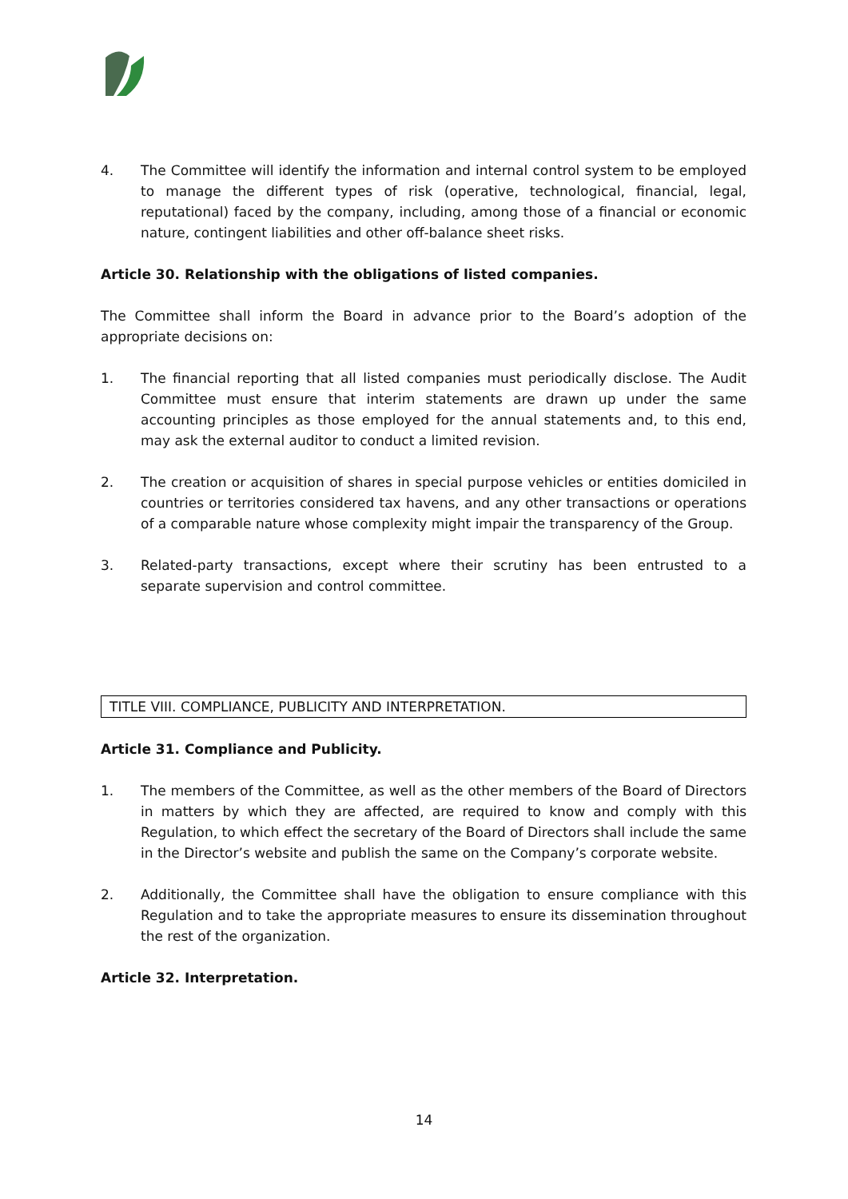4. The Committee will identify the information and internal control system to be employed to manage the different types of risk (operative, technological, financial, legal, reputational) faced by the company, including, among those of a financial or economic nature, contingent liabilities and other off-balance sheet risks.
Article 30. Relationship with the obligations of listed companies.
The Committee shall inform the Board in advance prior to the Board’s adoption of the appropriate decisions on:
1. The financial reporting that all listed companies must periodically disclose. The Audit Committee must ensure that interim statements are drawn up under the same accounting principles as those employed for the annual statements and, to this end, may ask the external auditor to conduct a limited revision.
2. The creation or acquisition of shares in special purpose vehicles or entities domiciled in countries or territories considered tax havens, and any other transactions or operations of a comparable nature whose complexity might impair the transparency of the Group.
3. Related-party transactions, except where their scrutiny has been entrusted to a separate supervision and control committee.
TITLE VIII. COMPLIANCE, PUBLICITY AND INTERPRETATION.
Article 31. Compliance and Publicity.
1. The members of the Committee, as well as the other members of the Board of Directors in matters by which they are affected, are required to know and comply with this Regulation, to which effect the secretary of the Board of Directors shall include the same in the Director’s website and publish the same on the Company’s corporate website.
2. Additionally, the Committee shall have the obligation to ensure compliance with this Regulation and to take the appropriate measures to ensure its dissemination throughout the rest of the organization.
Article 32. Interpretation.
14